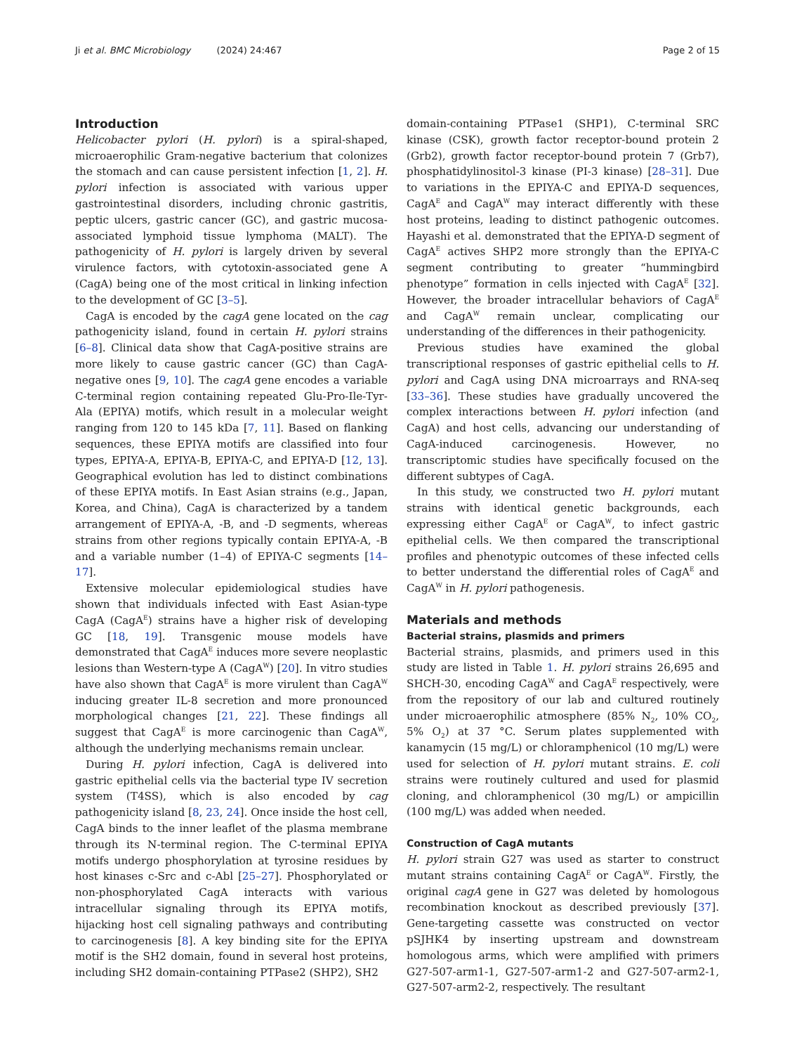Ji et al. BMC Microbiology (2024) 24:467 Page 2 of 15
Introduction
Helicobacter pylori (H. pylori) is a spiral-shaped, microaerophilic Gram-negative bacterium that colonizes the stomach and can cause persistent infection [1, 2]. H. pylori infection is associated with various upper gastrointestinal disorders, including chronic gastritis, peptic ulcers, gastric cancer (GC), and gastric mucosa-associated lymphoid tissue lymphoma (MALT). The pathogenicity of H. pylori is largely driven by several virulence factors, with cytotoxin-associated gene A (CagA) being one of the most critical in linking infection to the development of GC [3–5].
CagA is encoded by the cagA gene located on the cag pathogenicity island, found in certain H. pylori strains [6–8]. Clinical data show that CagA-positive strains are more likely to cause gastric cancer (GC) than CagA-negative ones [9, 10]. The cagA gene encodes a variable C-terminal region containing repeated Glu-Pro-Ile-Tyr-Ala (EPIYA) motifs, which result in a molecular weight ranging from 120 to 145 kDa [7, 11]. Based on flanking sequences, these EPIYA motifs are classified into four types, EPIYA-A, EPIYA-B, EPIYA-C, and EPIYA-D [12, 13]. Geographical evolution has led to distinct combinations of these EPIYA motifs. In East Asian strains (e.g., Japan, Korea, and China), CagA is characterized by a tandem arrangement of EPIYA-A, -B, and -D segments, whereas strains from other regions typically contain EPIYA-A, -B and a variable number (1–4) of EPIYA-C segments [14–17].
Extensive molecular epidemiological studies have shown that individuals infected with East Asian-type CagA (CagA<sup>E</sup>) strains have a higher risk of developing GC [18, 19]. Transgenic mouse models have demonstrated that CagA<sup>E</sup> induces more severe neoplastic lesions than Western-type A (CagA<sup>W</sup>) [20]. In vitro studies have also shown that CagA<sup>E</sup> is more virulent than CagA<sup>W</sup> inducing greater IL-8 secretion and more pronounced morphological changes [21, 22]. These findings all suggest that CagA<sup>E</sup> is more carcinogenic than CagA<sup>W</sup>, although the underlying mechanisms remain unclear.
During H. pylori infection, CagA is delivered into gastric epithelial cells via the bacterial type IV secretion system (T4SS), which is also encoded by cag pathogenicity island [8, 23, 24]. Once inside the host cell, CagA binds to the inner leaflet of the plasma membrane through its N-terminal region. The C-terminal EPIYA motifs undergo phosphorylation at tyrosine residues by host kinases c-Src and c-Abl [25–27]. Phosphorylated or non-phosphorylated CagA interacts with various intracellular signaling through its EPIYA motifs, hijacking host cell signaling pathways and contributing to carcinogenesis [8]. A key binding site for the EPIYA motif is the SH2 domain, found in several host proteins, including SH2 domain-containing PTPase2 (SHP2), SH2
domain-containing PTPase1 (SHP1), C-terminal SRC kinase (CSK), growth factor receptor-bound protein 2 (Grb2), growth factor receptor-bound protein 7 (Grb7), phosphatidylinositol-3 kinase (PI-3 kinase) [28–31]. Due to variations in the EPIYA-C and EPIYA-D sequences, CagA<sup>E</sup> and CagA<sup>W</sup> may interact differently with these host proteins, leading to distinct pathogenic outcomes. Hayashi et al. demonstrated that the EPIYA-D segment of CagA<sup>E</sup> actives SHP2 more strongly than the EPIYA-C segment contributing to greater “hummingbird phenotype” formation in cells injected with CagA<sup>E</sup> [32]. However, the broader intracellular behaviors of CagA<sup>E</sup> and CagA<sup>W</sup> remain unclear, complicating our understanding of the differences in their pathogenicity.
Previous studies have examined the global transcriptional responses of gastric epithelial cells to H. pylori and CagA using DNA microarrays and RNA-seq [33–36]. These studies have gradually uncovered the complex interactions between H. pylori infection (and CagA) and host cells, advancing our understanding of CagA-induced carcinogenesis. However, no transcriptomic studies have specifically focused on the different subtypes of CagA.
In this study, we constructed two H. pylori mutant strains with identical genetic backgrounds, each expressing either CagA<sup>E</sup> or CagA<sup>W</sup>, to infect gastric epithelial cells. We then compared the transcriptional profiles and phenotypic outcomes of these infected cells to better understand the differential roles of CagA<sup>E</sup> and CagA<sup>W</sup> in H. pylori pathogenesis.
Materials and methods
Bacterial strains, plasmids and primers
Bacterial strains, plasmids, and primers used in this study are listed in Table 1. H. pylori strains 26,695 and SHCH-30, encoding CagA<sup>W</sup> and CagA<sup>E</sup> respectively, were from the repository of our lab and cultured routinely under microaerophilic atmosphere (85% N<sub>2</sub>, 10% CO<sub>2</sub>, 5% O<sub>2</sub>) at 37 °C. Serum plates supplemented with kanamycin (15 mg/L) or chloramphenicol (10 mg/L) were used for selection of H. pylori mutant strains. E. coli strains were routinely cultured and used for plasmid cloning, and chloramphenicol (30 mg/L) or ampicillin (100 mg/L) was added when needed.
Construction of CagA mutants
H. pylori strain G27 was used as starter to construct mutant strains containing CagA<sup>E</sup> or CagA<sup>W</sup>. Firstly, the original cagA gene in G27 was deleted by homologous recombination knockout as described previously [37]. Gene-targeting cassette was constructed on vector pSJHK4 by inserting upstream and downstream homologous arms, which were amplified with primers G27-507-arm1-1, G27-507-arm1-2 and G27-507-arm2-1, G27-507-arm2-2, respectively. The resultant